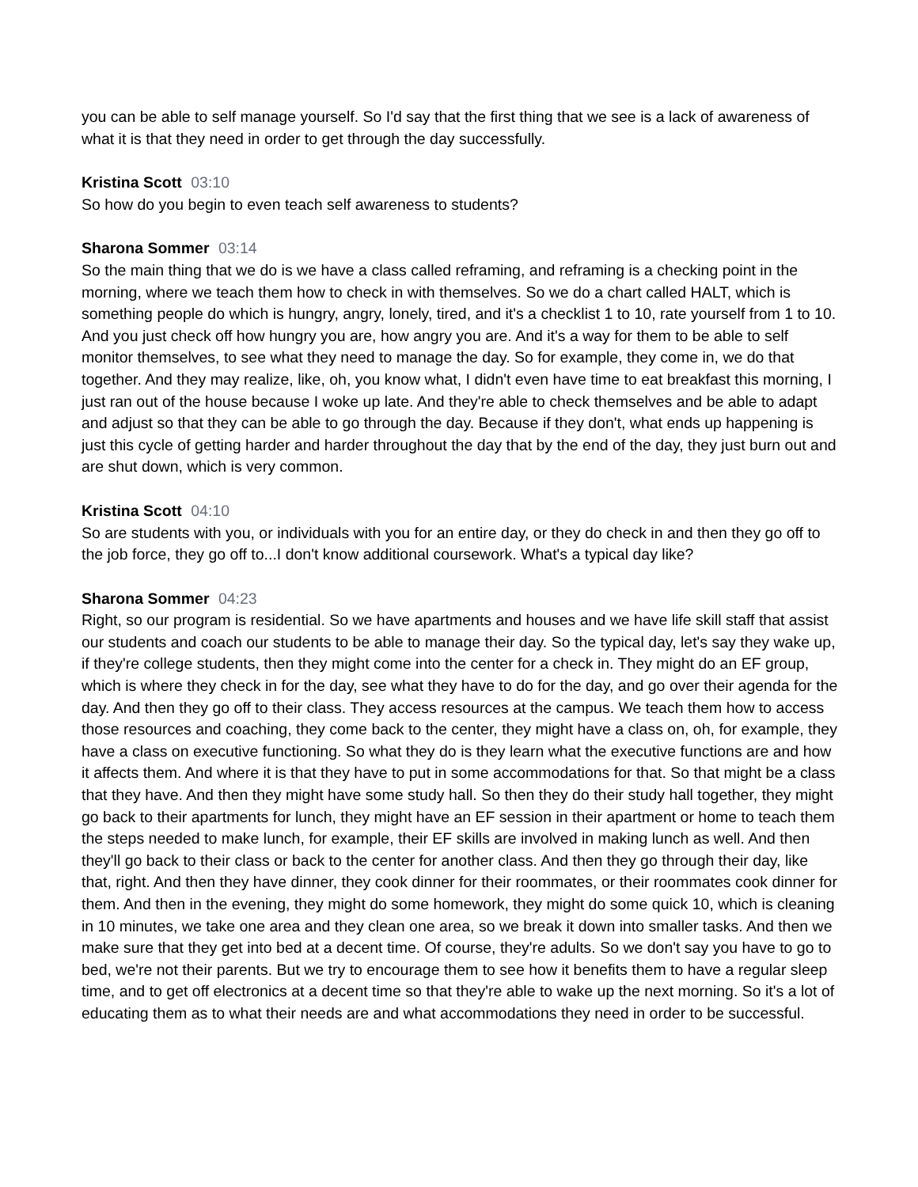you can be able to self manage yourself. So I'd say that the first thing that we see is a lack of awareness of what it is that they need in order to get through the day successfully.
Kristina Scott 03:10
So how do you begin to even teach self awareness to students?
Sharona Sommer 03:14
So the main thing that we do is we have a class called reframing, and reframing is a checking point in the morning, where we teach them how to check in with themselves. So we do a chart called HALT, which is something people do which is hungry, angry, lonely, tired, and it's a checklist 1 to 10, rate yourself from 1 to 10. And you just check off how hungry you are, how angry you are. And it's a way for them to be able to self monitor themselves, to see what they need to manage the day. So for example, they come in, we do that together. And they may realize, like, oh, you know what, I didn't even have time to eat breakfast this morning, I just ran out of the house because I woke up late. And they're able to check themselves and be able to adapt and adjust so that they can be able to go through the day. Because if they don't, what ends up happening is just this cycle of getting harder and harder throughout the day that by the end of the day, they just burn out and are shut down, which is very common.
Kristina Scott 04:10
So are students with you, or individuals with you for an entire day, or they do check in and then they go off to the job force, they go off to...I don't know additional coursework. What's a typical day like?
Sharona Sommer 04:23
Right, so our program is residential. So we have apartments and houses and we have life skill staff that assist our students and coach our students to be able to manage their day. So the typical day, let's say they wake up, if they're college students, then they might come into the center for a check in. They might do an EF group, which is where they check in for the day, see what they have to do for the day, and go over their agenda for the day. And then they go off to their class. They access resources at the campus. We teach them how to access those resources and coaching, they come back to the center, they might have a class on, oh, for example, they have a class on executive functioning. So what they do is they learn what the executive functions are and how it affects them. And where it is that they have to put in some accommodations for that. So that might be a class that they have. And then they might have some study hall. So then they do their study hall together, they might go back to their apartments for lunch, they might have an EF session in their apartment or home to teach them the steps needed to make lunch, for example, their EF skills are involved in making lunch as well. And then they'll go back to their class or back to the center for another class. And then they go through their day, like that, right. And then they have dinner, they cook dinner for their roommates, or their roommates cook dinner for them. And then in the evening, they might do some homework, they might do some quick 10, which is cleaning in 10 minutes, we take one area and they clean one area, so we break it down into smaller tasks. And then we make sure that they get into bed at a decent time. Of course, they're adults. So we don't say you have to go to bed, we're not their parents. But we try to encourage them to see how it benefits them to have a regular sleep time, and to get off electronics at a decent time so that they're able to wake up the next morning. So it's a lot of educating them as to what their needs are and what accommodations they need in order to be successful.